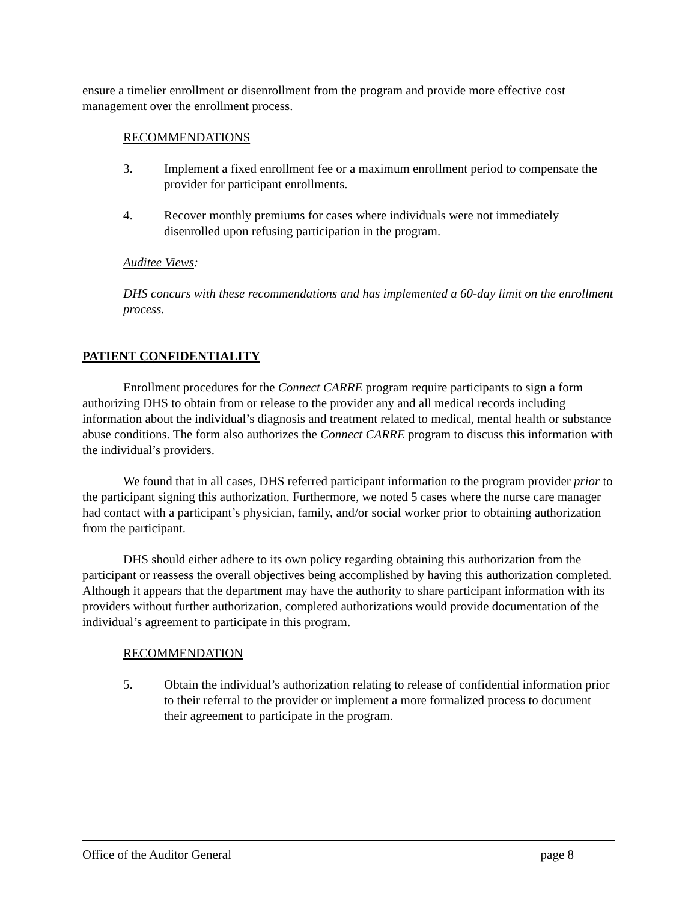ensure a timelier enrollment or disenrollment from the program and provide more effective cost management over the enrollment process.
RECOMMENDATIONS
3. Implement a fixed enrollment fee or a maximum enrollment period to compensate the provider for participant enrollments.
4. Recover monthly premiums for cases where individuals were not immediately disenrolled upon refusing participation in the program.
Auditee Views:
DHS concurs with these recommendations and has implemented a 60-day limit on the enrollment process.
PATIENT CONFIDENTIALITY
Enrollment procedures for the Connect CARRE program require participants to sign a form authorizing DHS to obtain from or release to the provider any and all medical records including information about the individual’s diagnosis and treatment related to medical, mental health or substance abuse conditions. The form also authorizes the Connect CARRE program to discuss this information with the individual’s providers.
We found that in all cases, DHS referred participant information to the program provider prior to the participant signing this authorization. Furthermore, we noted 5 cases where the nurse care manager had contact with a participant’s physician, family, and/or social worker prior to obtaining authorization from the participant.
DHS should either adhere to its own policy regarding obtaining this authorization from the participant or reassess the overall objectives being accomplished by having this authorization completed. Although it appears that the department may have the authority to share participant information with its providers without further authorization, completed authorizations would provide documentation of the individual’s agreement to participate in this program.
RECOMMENDATION
5. Obtain the individual’s authorization relating to release of confidential information prior to their referral to the provider or implement a more formalized process to document their agreement to participate in the program.
Office of the Auditor General page 8